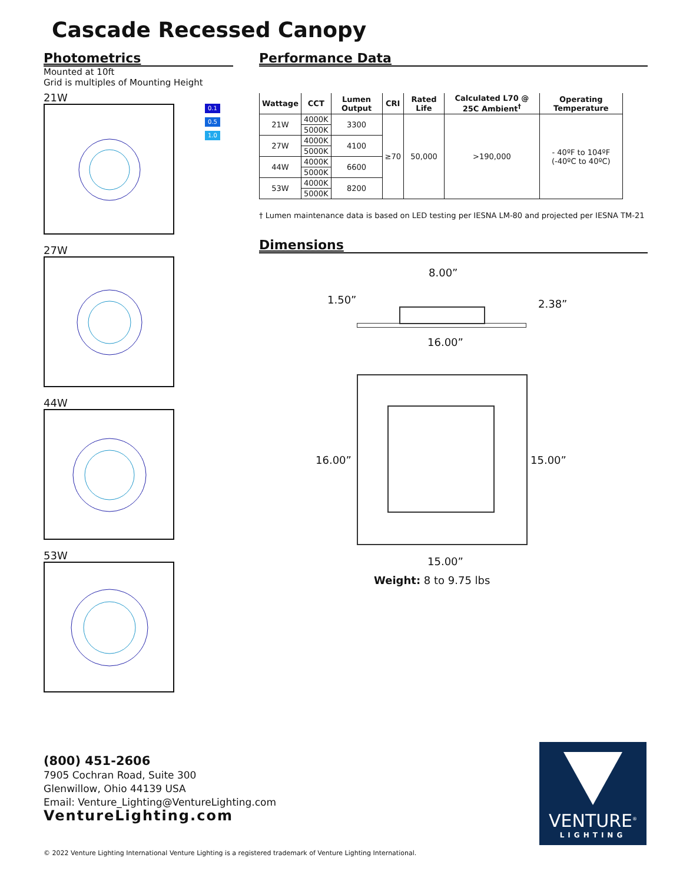Cascade Recessed Canopy
Photometrics
Mounted at 10ft
Grid is multiples of Mounting Height
21W
27W
44W
53W
0.1
0.5
1.0
Performance Data
| Wattage | CCT | Lumen Output | CRI | Rated Life | Calculated L70 @ 25C Ambient<sup>†</sup> | Operating Temperature |
| --- | --- | --- | --- | --- | --- | --- |
| 21W | 4000K | 3300 | ≥70 | 50,000 | >190,000 | - 40ºF to 104ºF (-40ºC to 40ºC) |
| | 5000K | | | | | |
| 27W | 4000K | 4100 | | | | |
| | 5000K | | | | | |
| 44W | 4000K | 6600 | | | | |
| | 5000K | | | | | |
| 53W | 4000K | 8200 | | | | |
| | 5000K | | | | | |
† Lumen maintenance data is based on LED testing per IESNA LM-80 and projected per IESNA TM-21
Dimensions
8.00”
1.50” 2.38”
16.00”
16.00” 15.00”
15.00”
Weight: 8 to 9.75 lbs
(800) 451-2606
7905 Cochran Road, Suite 300
Glenwillow, Ohio 44139 USA
Email: Venture_Lighting@VentureLighting.com
VentureLighting.com
VENTURE<sup>®</sup>
LIGHTING
© 2022 Venture Lighting International Venture Lighting is a registered trademark of Venture Lighting International.